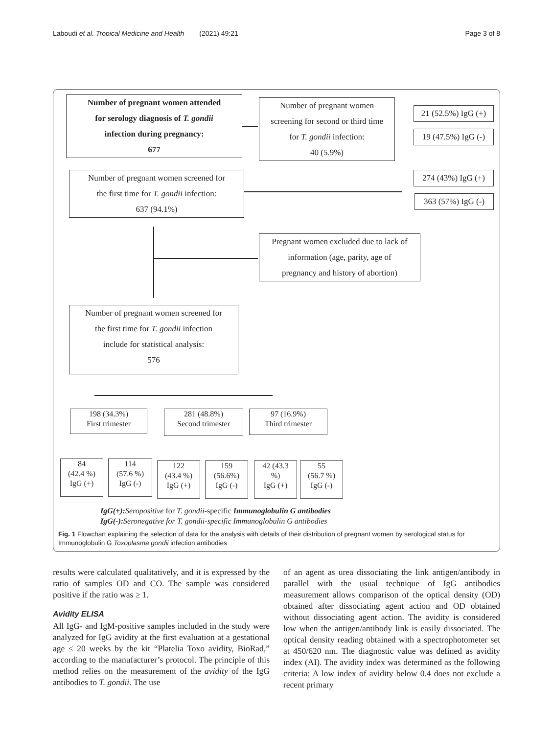Laboudi et al. Tropical Medicine and Health (2021) 49:21 Page 3 of 8
Number of pregnant women attended
for serology diagnosis of T. gondii
infection during pregnancy:
677
Number of pregnant women
screening for second or third time
for T. gondii infection:
40 (5.9%)
21 (52.5%) IgG (+)
19 (47.5%) IgG (-)
Number of pregnant women screened for
the first time for T. gondii infection:
637 (94.1%)
274 (43%) IgG (+)
363 (57%) IgG (-)
Pregnant women excluded due to lack of
information (age, parity, age of
pregnancy and history of abortion)
Number of pregnant women screened for
the first time for T. gondii infection
include for statistical analysis:
576
198 (34.3%)
First trimester
281 (48.8%)
Second trimester
97 (16.9%)
Third trimester
84
(42.4 %)
IgG (+)
114
(57.6 %)
IgG (-)
122
(43.4 %)
IgG (+)
159
(56.6%)
IgG (-)
42 (43.3
%)
IgG (+)
55
(56.7 %)
IgG (-)
IgG(+): Seropositive for T. gondii-specific Immunoglobulin G antibodies
IgG(-): Seronegative for T. gondii-specific Immunoglobulin G antibodies
Fig. 1 Flowchart explaining the selection of data for the analysis with details of their distribution of pregnant women by serological status for Immunoglobulin G Toxoplasma gondii infection antibodies
results were calculated qualitatively, and it is expressed by the ratio of samples OD and CO. The sample was considered positive if the ratio was ≥ 1.
Avidity ELISA
All IgG- and IgM-positive samples included in the study were analyzed for IgG avidity at the first evaluation at a gestational age ≤ 20 weeks by the kit “Platelia Toxo avidity, BioRad,” according to the manufacturer’s protocol. The principle of this method relies on the measurement of the avidity of the IgG antibodies to T. gondii. The use
of an agent as urea dissociating the link antigen/antibody in parallel with the usual technique of IgG antibodies measurement allows comparison of the optical density (OD) obtained after dissociating agent action and OD obtained without dissociating agent action. The avidity is considered low when the antigen/antibody link is easily dissociated. The optical density reading obtained with a spectrophotometer set at 450/620 nm. The diagnostic value was defined as avidity index (AI). The avidity index was determined as the following criteria: A low index of avidity below 0.4 does not exclude a recent primary